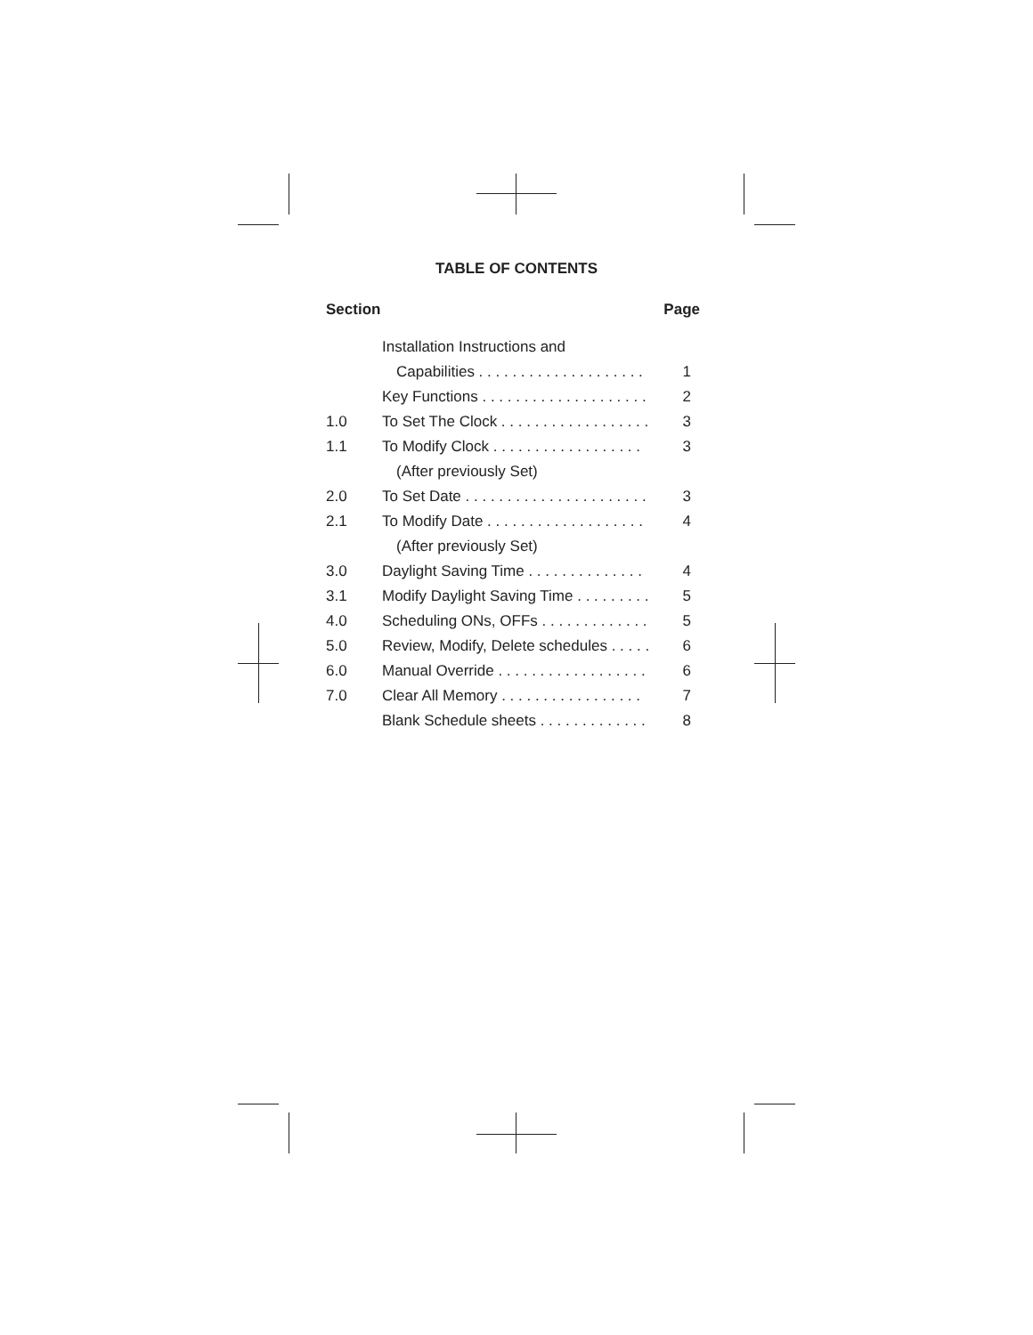TABLE OF CONTENTS
| Section | | Page |
| --- | --- | --- |
| | Installation Instructions and | |
| | Capabilities . . . . . . . . . . . . . . . . . . . . | 1 |
| | Key Functions . . . . . . . . . . . . . . . . . . . . | 2 |
| 1.0 | To Set The Clock . . . . . . . . . . . . . . . . . . | 3 |
| 1.1 | To Modify Clock . . . . . . . . . . . . . . . . . . | 3 |
| | (After previously Set) | |
| 2.0 | To Set Date . . . . . . . . . . . . . . . . . . . . . . | 3 |
| 2.1 | To Modify Date . . . . . . . . . . . . . . . . . . . | 4 |
| | (After previously Set) | |
| 3.0 | Daylight Saving Time . . . . . . . . . . . . . . | 4 |
| 3.1 | Modify Daylight Saving Time . . . . . . . . . | 5 |
| 4.0 | Scheduling ONs, OFFs . . . . . . . . . . . . . | 5 |
| 5.0 | Review, Modify, Delete schedules . . . . . | 6 |
| 6.0 | Manual Override . . . . . . . . . . . . . . . . . . | 6 |
| 7.0 | Clear All Memory . . . . . . . . . . . . . . . . . | 7 |
| | Blank Schedule sheets . . . . . . . . . . . . . | 8 |